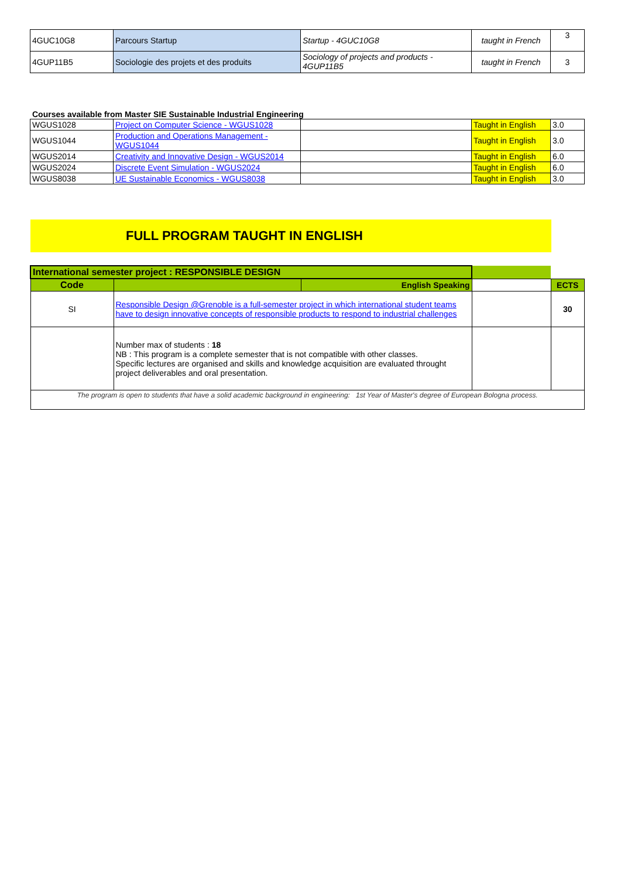| 4GUC10G8 | Parcours Startup | Startup - 4GUC10G8 | taught in French | 3 |
| 4GUP11B5 | Sociologie des projets et des produits | Sociology of projects and products - 4GUP11B5 | taught in French | 3 |
Courses available from Master SIE Sustainable Industrial Engineering
| WGUS1028 | Project on Computer Science - WGUS1028 | | Taught in English | 3.0 |
| WGUS1044 | Production and Operations Management - WGUS1044 | | Taught in English | 3.0 |
| WGUS2014 | Creativity and Innovative Design - WGUS2014 | | Taught in English | 6.0 |
| WGUS2024 | Discrete Event Simulation - WGUS2024 | | Taught in English | 6.0 |
| WGUS8038 | UE Sustainable Economics - WGUS8038 | | Taught in English | 3.0 |
FULL PROGRAM TAUGHT IN ENGLISH
| International semester project : RESPONSIBLE DESIGN | | | | |
| Code | | English Speaking | | ECTS |
| SI | Responsible Design @Grenoble is a full-semester project in which international student teams have to design innovative concepts of responsible products to respond to industrial challenges | | | 30 |
| | Number max of students : 18 NB : This program is a complete semester that is not compatible with other classes. Specific lectures are organised and skills and knowledge acquisition are evaluated throught project deliverables and oral presentation. | | | |
| The program is open to students that have a solid academic background in engineering: 1st Year of Master's degree of European Bologna process. | | | | |